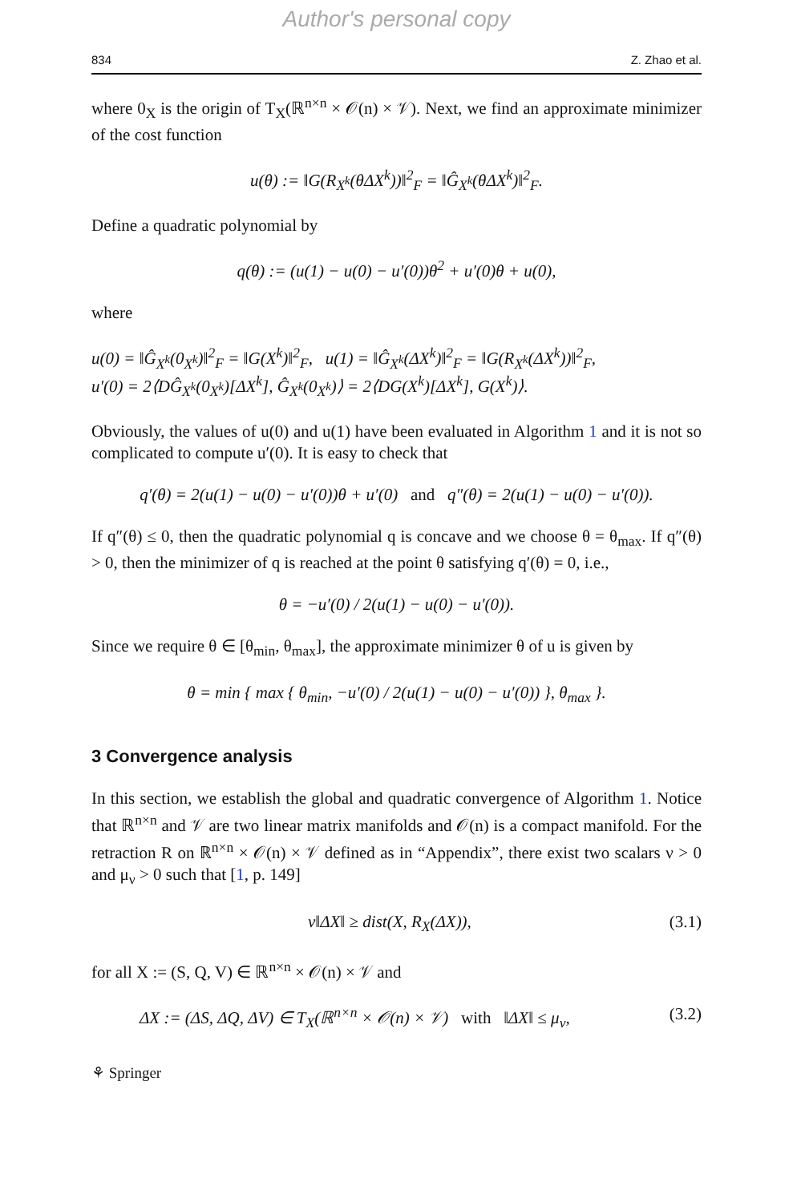Author's personal copy
834 Z. Zhao et al.
where 0<sub>X</sub> is the origin of T<sub>X</sub>(ℝ<sup>n×n</sup> × 𝒪(n) × 𝒱). Next, we find an approximate minimizer of the cost function
u(θ) := ‖G(R<sub>X<sup>k</sup></sub>(θΔX<sup>k</sup>))‖<sup>2</sup><sub>F</sub> = ‖Ĝ<sub>X<sup>k</sup></sub>(θΔX<sup>k</sup>)‖<sup>2</sup><sub>F</sub>.
Define a quadratic polynomial by
q(θ) := (u(1) − u(0) − u′(0))θ<sup>2</sup> + u′(0)θ + u(0),
where
u(0) = ‖Ĝ<sub>X<sup>k</sup></sub>(0<sub>X<sup>k</sup></sub>)‖<sup>2</sup><sub>F</sub> = ‖G(X<sup>k</sup>)‖<sup>2</sup><sub>F</sub>, u(1) = ‖Ĝ<sub>X<sup>k</sup></sub>(ΔX<sup>k</sup>)‖<sup>2</sup><sub>F</sub> = ‖G(R<sub>X<sup>k</sup></sub>(ΔX<sup>k</sup>))‖<sup>2</sup><sub>F</sub>,
u′(0) = 2⟨DĜ<sub>X<sup>k</sup></sub>(0<sub>X<sup>k</sup></sub>)[ΔX<sup>k</sup>], Ĝ<sub>X<sup>k</sup></sub>(0<sub>X<sup>k</sup></sub>)⟩ = 2⟨DG(X<sup>k</sup>)[ΔX<sup>k</sup>], G(X<sup>k</sup>)⟩.
Obviously, the values of u(0) and u(1) have been evaluated in Algorithm 1 and it is not so complicated to compute u′(0). It is easy to check that
q′(θ) = 2(u(1) − u(0) − u′(0))θ + u′(0) and q″(θ) = 2(u(1) − u(0) − u′(0)).
If q″(θ) ≤ 0, then the quadratic polynomial q is concave and we choose θ = θ<sub>max</sub>. If q″(θ) > 0, then the minimizer of q is reached at the point θ satisfying q′(θ) = 0, i.e.,
θ = −u′(0) / 2(u(1) − u(0) − u′(0)).
Since we require θ ∈ [θ<sub>min</sub>, θ<sub>max</sub>], the approximate minimizer θ of u is given by
θ = min { max { θ<sub>min</sub>, −u′(0) / 2(u(1) − u(0) − u′(0)) }, θ<sub>max</sub> }.
3 Convergence analysis
In this section, we establish the global and quadratic convergence of Algorithm 1. Notice that ℝ<sup>n×n</sup> and 𝒱 are two linear matrix manifolds and 𝒪(n) is a compact manifold. For the retraction R on ℝ<sup>n×n</sup> × 𝒪(n) × 𝒱 defined as in “Appendix”, there exist two scalars ν > 0 and μ<sub>ν</sub> > 0 such that [1, p. 149]
ν‖ΔX‖ ≥ dist(X, R<sub>X</sub>(ΔX)), (3.1)
for all X := (S, Q, V) ∈ ℝ<sup>n×n</sup> × 𝒪(n) × 𝒱 and
ΔX := (ΔS, ΔQ, ΔV) ∈ T<sub>X</sub>(ℝ<sup>n×n</sup> × 𝒪(n) × 𝒱) with ‖ΔX‖ ≤ μ<sub>ν</sub>, (3.2)
⚘ Springer